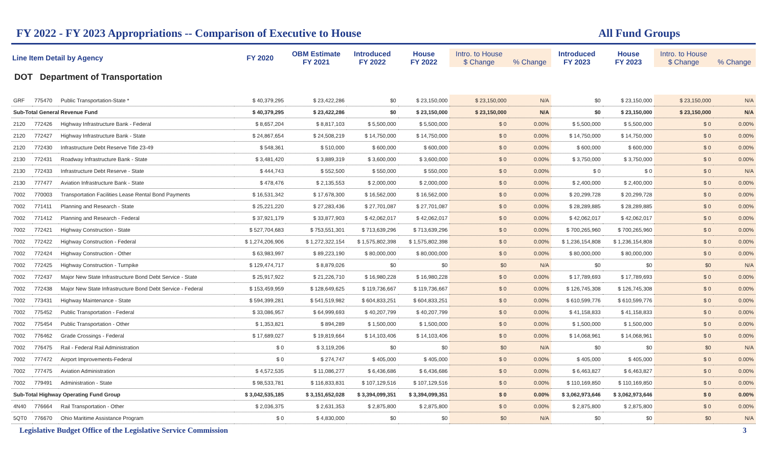FY 2022 - FY 2023 Appropriations -- Comparison of Executive to House All Fund Groups
| Line Item Detail by Agency | | | FY 2020 | OBM Estimate FY 2021 | Introduced FY 2022 | House FY 2022 | Intro. to House $ Change | % Change | Introduced FY 2023 | House FY 2023 | Intro. to House $ Change | % Change |
| --- | --- | --- | --- | --- | --- | --- | --- | --- | --- | --- | --- | --- |
| DOT Department of Transportation | | | | | | | | | | | | |
| GRF | 775470 | Public Transportation-State * | $ 40,379,295 | $ 23,422,286 | $0 | $ 23,150,000 | $ 23,150,000 | N/A | $0 | $ 23,150,000 | $ 23,150,000 | N/A |
| Sub-Total General Revenue Fund | | | $ 40,379,295 | $ 23,422,286 | $0 | $ 23,150,000 | $ 23,150,000 | N/A | $0 | $ 23,150,000 | $ 23,150,000 | N/A |
| 2120 | 772426 | Highway Infrastructure Bank - Federal | $ 8,657,204 | $ 8,817,103 | $ 5,500,000 | $ 5,500,000 | $ 0 | 0.00% | $ 5,500,000 | $ 5,500,000 | $ 0 | 0.00% |
| 2120 | 772427 | Highway Infrastructure Bank - State | $ 24,867,654 | $ 24,508,219 | $ 14,750,000 | $ 14,750,000 | $ 0 | 0.00% | $ 14,750,000 | $ 14,750,000 | $ 0 | 0.00% |
| 2120 | 772430 | Infrastructure Debt Reserve Title 23-49 | $ 548,361 | $ 510,000 | $ 600,000 | $ 600,000 | $ 0 | 0.00% | $ 600,000 | $ 600,000 | $ 0 | 0.00% |
| 2130 | 772431 | Roadway Infrastructure Bank - State | $ 3,481,420 | $ 3,889,319 | $ 3,600,000 | $ 3,600,000 | $ 0 | 0.00% | $ 3,750,000 | $ 3,750,000 | $ 0 | 0.00% |
| 2130 | 772433 | Infrastructure Debt Reserve - State | $ 444,743 | $ 552,500 | $ 550,000 | $ 550,000 | $ 0 | 0.00% | $ 0 | $ 0 | $ 0 | N/A |
| 2130 | 777477 | Aviation Infrastructure Bank - State | $ 478,476 | $ 2,135,553 | $ 2,000,000 | $ 2,000,000 | $ 0 | 0.00% | $ 2,400,000 | $ 2,400,000 | $ 0 | 0.00% |
| 7002 | 770003 | Transportation Facilities Lease Rental Bond Payments | $ 16,531,342 | $ 17,678,300 | $ 16,562,000 | $ 16,562,000 | $ 0 | 0.00% | $ 20,299,728 | $ 20,299,728 | $ 0 | 0.00% |
| 7002 | 771411 | Planning and Research - State | $ 25,221,220 | $ 27,283,436 | $ 27,701,087 | $ 27,701,087 | $ 0 | 0.00% | $ 28,289,885 | $ 28,289,885 | $ 0 | 0.00% |
| 7002 | 771412 | Planning and Research - Federal | $ 37,921,179 | $ 33,877,903 | $ 42,062,017 | $ 42,062,017 | $ 0 | 0.00% | $ 42,062,017 | $ 42,062,017 | $ 0 | 0.00% |
| 7002 | 772421 | Highway Construction - State | $ 527,704,683 | $ 753,551,301 | $ 713,639,296 | $ 713,639,296 | $ 0 | 0.00% | $ 700,265,960 | $ 700,265,960 | $ 0 | 0.00% |
| 7002 | 772422 | Highway Construction - Federal | $ 1,274,206,906 | $ 1,272,322,154 | $ 1,575,802,398 | $ 1,575,802,398 | $ 0 | 0.00% | $ 1,236,154,808 | $ 1,236,154,808 | $ 0 | 0.00% |
| 7002 | 772424 | Highway Construction - Other | $ 63,983,997 | $ 89,223,190 | $ 80,000,000 | $ 80,000,000 | $ 0 | 0.00% | $ 80,000,000 | $ 80,000,000 | $ 0 | 0.00% |
| 7002 | 772425 | Highway Construction - Turnpike | $ 129,474,717 | $ 8,879,026 | $0 | $0 | $0 | N/A | $0 | $0 | $0 | N/A |
| 7002 | 772437 | Major New State Infrastructure Bond Debt Service - State | $ 25,917,922 | $ 21,226,710 | $ 16,980,228 | $ 16,980,228 | $ 0 | 0.00% | $ 17,789,693 | $ 17,789,693 | $ 0 | 0.00% |
| 7002 | 772438 | Major New State Infrastructure Bond Debt Service - Federal | $ 153,459,959 | $ 128,649,625 | $ 119,736,667 | $ 119,736,667 | $ 0 | 0.00% | $ 126,745,308 | $ 126,745,308 | $ 0 | 0.00% |
| 7002 | 773431 | Highway Maintenance - State | $ 594,399,281 | $ 541,519,982 | $ 604,833,251 | $ 604,833,251 | $ 0 | 0.00% | $ 610,599,776 | $ 610,599,776 | $ 0 | 0.00% |
| 7002 | 775452 | Public Transportation - Federal | $ 33,086,957 | $ 64,999,693 | $ 40,207,799 | $ 40,207,799 | $ 0 | 0.00% | $ 41,158,833 | $ 41,158,833 | $ 0 | 0.00% |
| 7002 | 775454 | Public Transportation - Other | $ 1,353,821 | $ 894,289 | $ 1,500,000 | $ 1,500,000 | $ 0 | 0.00% | $ 1,500,000 | $ 1,500,000 | $ 0 | 0.00% |
| 7002 | 776462 | Grade Crossings - Federal | $ 17,689,027 | $ 19,819,664 | $ 14,103,406 | $ 14,103,406 | $ 0 | 0.00% | $ 14,068,961 | $ 14,068,961 | $ 0 | 0.00% |
| 7002 | 776475 | Rail - Federal Rail Administration | $ 0 | $ 3,119,206 | $0 | $0 | $0 | N/A | $0 | $0 | $0 | N/A |
| 7002 | 777472 | Airport Improvements-Federal | $ 0 | $ 274,747 | $ 405,000 | $ 405,000 | $ 0 | 0.00% | $ 405,000 | $ 405,000 | $ 0 | 0.00% |
| 7002 | 777475 | Aviation Administration | $ 4,572,535 | $ 11,086,277 | $ 6,436,686 | $ 6,436,686 | $ 0 | 0.00% | $ 6,463,827 | $ 6,463,827 | $ 0 | 0.00% |
| 7002 | 779491 | Administration - State | $ 98,533,781 | $ 116,833,831 | $ 107,129,516 | $ 107,129,516 | $ 0 | 0.00% | $ 110,169,850 | $ 110,169,850 | $ 0 | 0.00% |
| Sub-Total Highway Operating Fund Group | | | $ 3,042,535,185 | $ 3,151,652,028 | $ 3,394,099,351 | $ 3,394,099,351 | $ 0 | 0.00% | $ 3,062,973,646 | $ 3,062,973,646 | $ 0 | 0.00% |
| 4N40 | 776664 | Rail Transportation - Other | $ 2,036,375 | $ 2,631,353 | $ 2,875,800 | $ 2,875,800 | $ 0 | 0.00% | $ 2,875,800 | $ 2,875,800 | $ 0 | 0.00% |
| 5QT0 | 776670 | Ohio Maritime Assistance Program | $ 0 | $ 4,830,000 | $0 | $0 | $0 | N/A | $0 | $0 | $0 | N/A |
Legislative Budget Office of the Legislative Service Commission 3